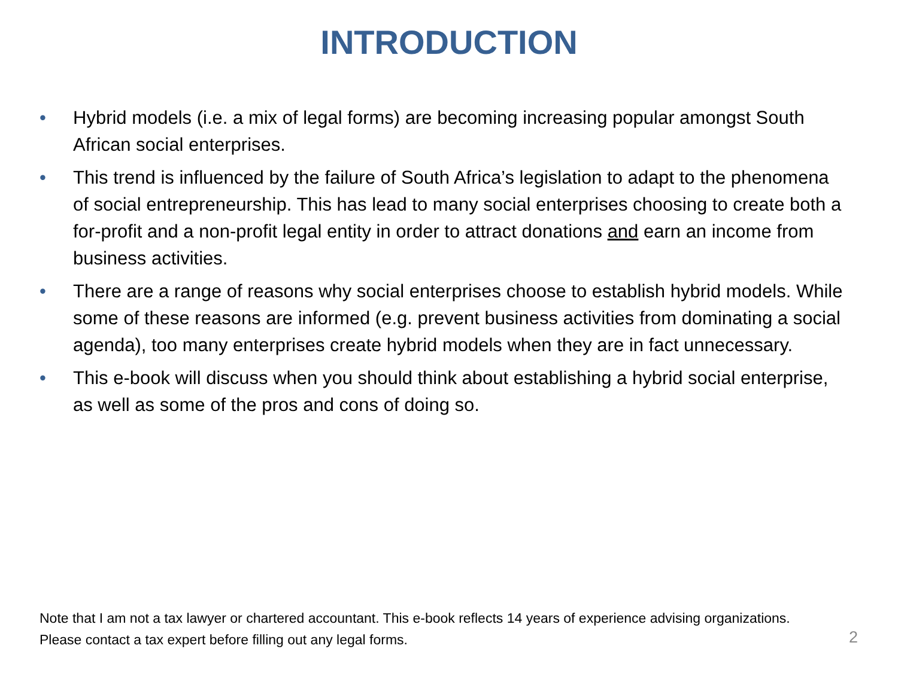INTRODUCTION
• Hybrid models (i.e. a mix of legal forms) are becoming increasing popular amongst South African social enterprises.
• This trend is influenced by the failure of South Africa’s legislation to adapt to the phenomena of social entrepreneurship. This has lead to many social enterprises choosing to create both a for-profit and a non-profit legal entity in order to attract donations and earn an income from business activities.
• There are a range of reasons why social enterprises choose to establish hybrid models. While some of these reasons are informed (e.g. prevent business activities from dominating a social agenda), too many enterprises create hybrid models when they are in fact unnecessary.
• This e-book will discuss when you should think about establishing a hybrid social enterprise, as well as some of the pros and cons of doing so.
Note that I am not a tax lawyer or chartered accountant. This e-book reflects 14 years of experience advising organizations. Please contact a tax expert before filling out any legal forms.
2